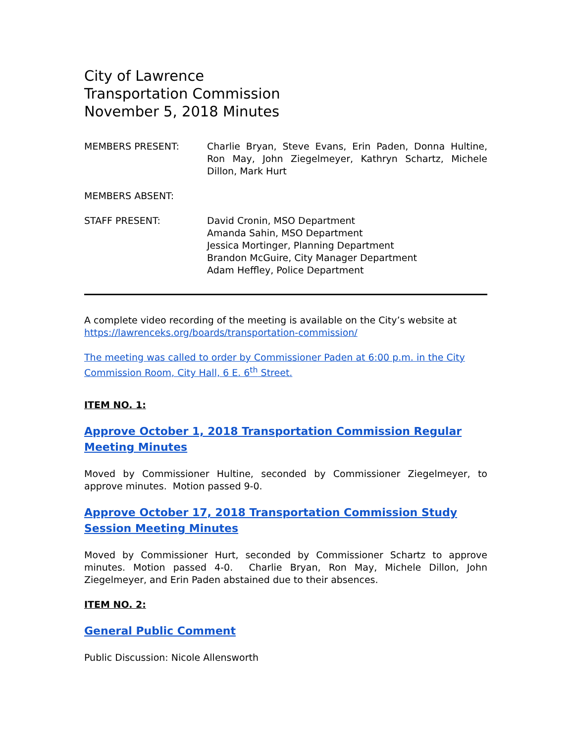City of Lawrence
Transportation Commission
November 5, 2018 Minutes
MEMBERS PRESENT: Charlie Bryan, Steve Evans, Erin Paden, Donna Hultine, Ron May, John Ziegelmeyer, Kathryn Schartz, Michele Dillon, Mark Hurt
MEMBERS ABSENT:
STAFF PRESENT: David Cronin, MSO Department
Amanda Sahin, MSO Department
Jessica Mortinger, Planning Department
Brandon McGuire, City Manager Department
Adam Heffley, Police Department
A complete video recording of the meeting is available on the City’s website at https://lawrenceks.org/boards/transportation-commission/
The meeting was called to order by Commissioner Paden at 6:00 p.m. in the City Commission Room, City Hall, 6 E. 6<sup>th</sup> Street.
ITEM NO. 1:
Approve October 1, 2018 Transportation Commission Regular Meeting Minutes
Moved by Commissioner Hultine, seconded by Commissioner Ziegelmeyer, to approve minutes. Motion passed 9-0.
Approve October 17, 2018 Transportation Commission Study Session Meeting Minutes
Moved by Commissioner Hurt, seconded by Commissioner Schartz to approve minutes. Motion passed 4-0. Charlie Bryan, Ron May, Michele Dillon, John Ziegelmeyer, and Erin Paden abstained due to their absences.
ITEM NO. 2:
General Public Comment
Public Discussion: Nicole Allensworth